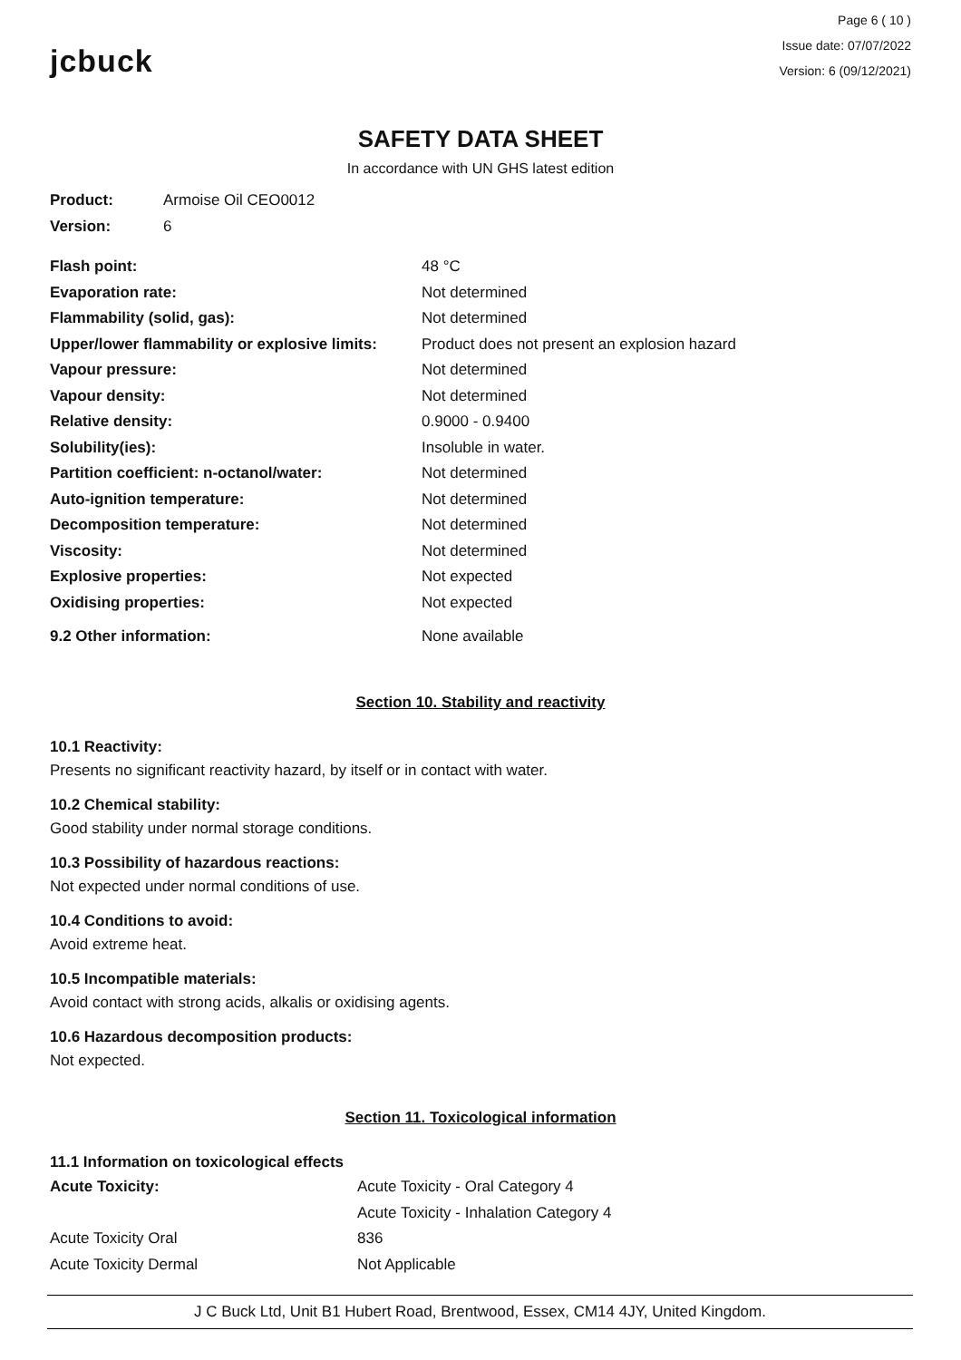jcbuck
Page 6 ( 10 )
Issue date: 07/07/2022
Version: 6 (09/12/2021)
SAFETY DATA SHEET
In accordance with UN GHS latest edition
| Product: | Armoise Oil CEO0012 |
| Version: | 6 |
| Flash point: | 48 °C |
| Evaporation rate: | Not determined |
| Flammability (solid, gas): | Not determined |
| Upper/lower flammability or explosive limits: | Product does not present an explosion hazard |
| Vapour pressure: | Not determined |
| Vapour density: | Not determined |
| Relative density: | 0.9000 - 0.9400 |
| Solubility(ies): | Insoluble in water. |
| Partition coefficient: n-octanol/water: | Not determined |
| Auto-ignition temperature: | Not determined |
| Decomposition temperature: | Not determined |
| Viscosity: | Not determined |
| Explosive properties: | Not expected |
| Oxidising properties: | Not expected |
| 9.2 Other information: | None available |
Section 10. Stability and reactivity
10.1 Reactivity:
Presents no significant reactivity hazard, by itself or in contact with water.
10.2 Chemical stability:
Good stability under normal storage conditions.
10.3 Possibility of hazardous reactions:
Not expected under normal conditions of use.
10.4 Conditions to avoid:
Avoid extreme heat.
10.5 Incompatible materials:
Avoid contact with strong acids, alkalis or oxidising agents.
10.6 Hazardous decomposition products:
Not expected.
Section 11. Toxicological information
11.1 Information on toxicological effects
| Acute Toxicity: | Acute Toxicity - Oral Category 4 |
| | Acute Toxicity - Inhalation Category 4 |
| Acute Toxicity Oral | 836 |
| Acute Toxicity Dermal | Not Applicable |
J C Buck Ltd, Unit B1 Hubert Road, Brentwood, Essex, CM14 4JY, United Kingdom.